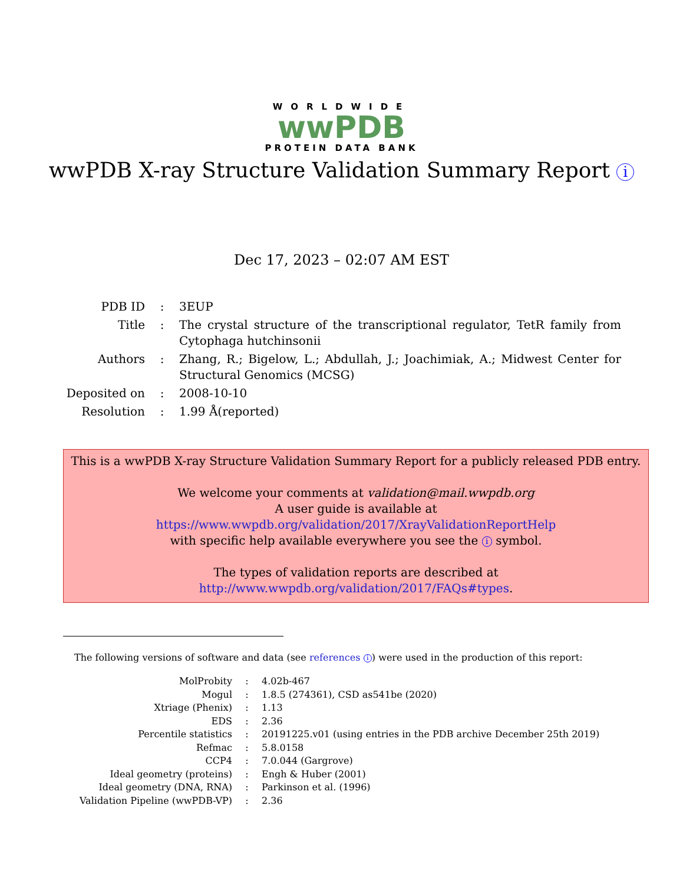WORLDWIDE
wwPDB
PROTEIN DATA BANK
wwPDB X-ray Structure Validation Summary Report i
Dec 17, 2023 – 02:07 AM EST
| PDB ID | : | 3EUP |
| Title | : | The crystal structure of the transcriptional regulator, TetR family from Cytophaga hutchinsonii |
| Authors | : | Zhang, R.; Bigelow, L.; Abdullah, J.; Joachimiak, A.; Midwest Center for Structural Genomics (MCSG) |
| Deposited on | : | 2008-10-10 |
| Resolution | : | 1.99 Å(reported) |
This is a wwPDB X-ray Structure Validation Summary Report for a publicly released PDB entry.
We welcome your comments at validation@mail.wwpdb.org
A user guide is available at
https://www.wwpdb.org/validation/2017/XrayValidationReportHelp
with specific help available everywhere you see the i symbol.
The types of validation reports are described at
http://www.wwpdb.org/validation/2017/FAQs#types.
The following versions of software and data (see references i) were used in the production of this report:
| MolProbity | : | 4.02b-467 |
| Mogul | : | 1.8.5 (274361), CSD as541be (2020) |
| Xtriage (Phenix) | : | 1.13 |
| EDS | : | 2.36 |
| Percentile statistics | : | 20191225.v01 (using entries in the PDB archive December 25th 2019) |
| Refmac | : | 5.8.0158 |
| CCP4 | : | 7.0.044 (Gargrove) |
| Ideal geometry (proteins) | : | Engh & Huber (2001) |
| Ideal geometry (DNA, RNA) | : | Parkinson et al. (1996) |
| Validation Pipeline (wwPDB-VP) | : | 2.36 |